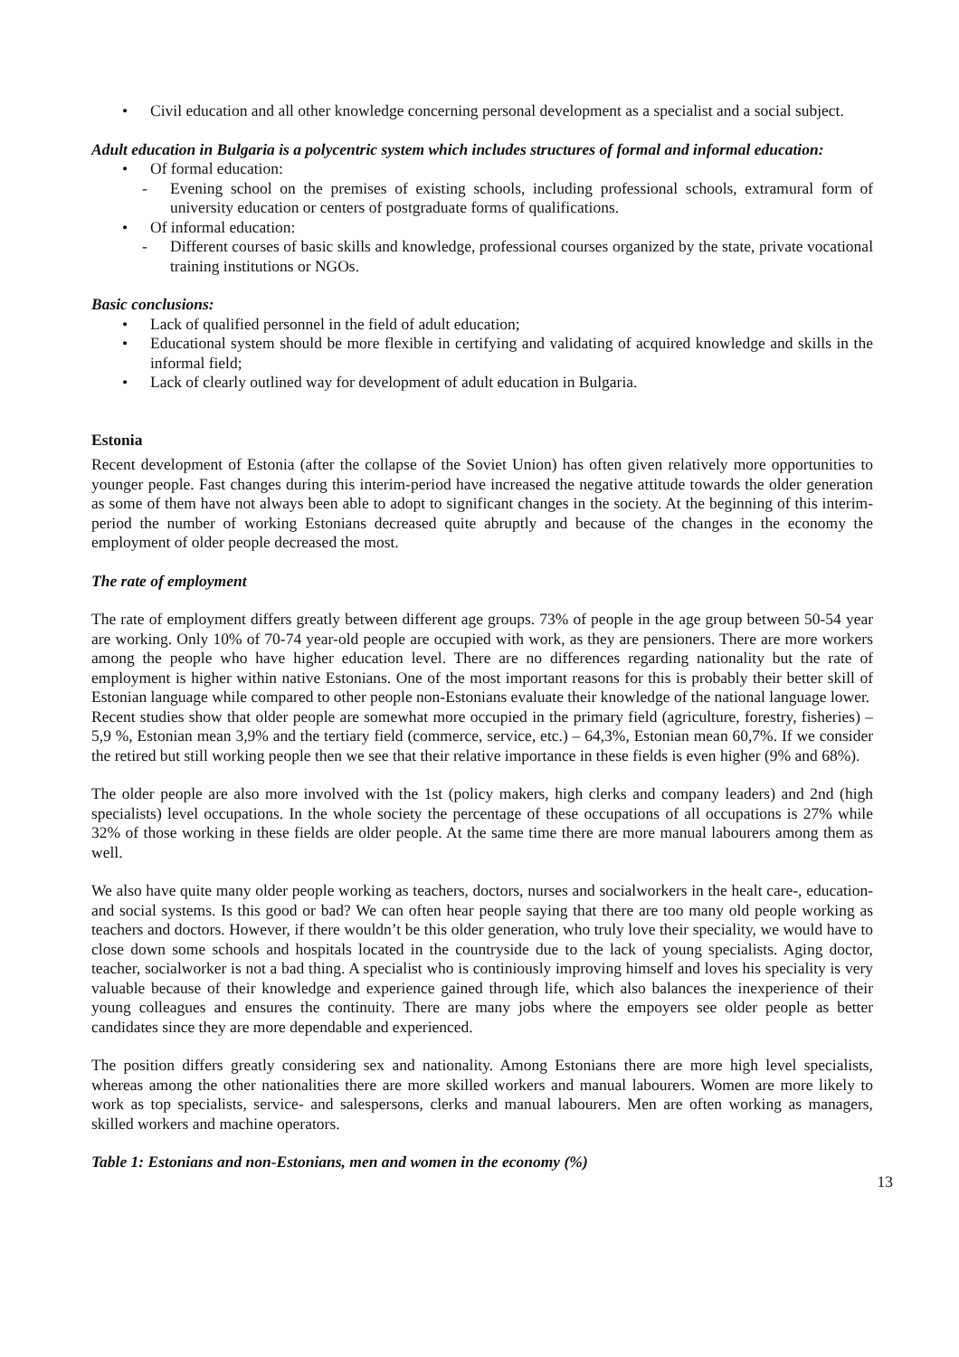Civil education and all other knowledge concerning personal development as a specialist and a social subject.
Adult education in Bulgaria is a polycentric system which includes structures of formal and informal education:
Of formal education:
Evening school on the premises of existing schools, including professional schools, extramural form of university education or centers of postgraduate forms of qualifications.
Of informal education:
Different courses of basic skills and knowledge, professional courses organized by the state, private vocational training institutions or NGOs.
Basic conclusions:
Lack of qualified personnel in the field of adult education;
Educational system should be more flexible in certifying and validating of acquired knowledge and skills in the informal field;
Lack of clearly outlined way for development of adult education in Bulgaria.
Estonia
Recent development of Estonia (after the collapse of the Soviet Union) has often given relatively more opportunities to younger people. Fast changes during this interim-period have increased the negative attitude towards the older generation as some of them have not always been able to adopt to significant changes in the society. At the beginning of this interim-period the number of working Estonians decreased quite abruptly and because of the changes in the economy the employment of older people decreased the most.
The rate of employment
The rate of employment differs greatly between different age groups. 73% of people in the age group between 50-54 year are working. Only 10% of 70-74 year-old people are occupied with work, as they are pensioners. There are more workers among the people who have higher education level. There are no differences regarding nationality but the rate of employment is higher within native Estonians. One of the most important reasons for this is probably their better skill of Estonian language while compared to other people non-Estonians evaluate their knowledge of the national language lower.
Recent studies show that older people are somewhat more occupied in the primary field (agriculture, forestry, fisheries) – 5,9 %, Estonian mean 3,9% and the tertiary field (commerce, service, etc.) – 64,3%, Estonian mean 60,7%. If we consider the retired but still working people then we see that their relative importance in these fields is even higher (9% and 68%).
The older people are also more involved with the 1st (policy makers, high clerks and company leaders) and 2nd (high specialists) level occupations. In the whole society the percentage of these occupations of all occupations is 27% while 32% of those working in these fields are older people. At the same time there are more manual labourers among them as well.
We also have quite many older people working as teachers, doctors, nurses and socialworkers in the healt care-, education- and social systems. Is this good or bad? We can often hear people saying that there are too many old people working as teachers and doctors. However, if there wouldn’t be this older generation, who truly love their speciality, we would have to close down some schools and hospitals located in the countryside due to the lack of young specialists. Aging doctor, teacher, socialworker is not a bad thing. A specialist who is continiously improving himself and loves his speciality is very valuable because of their knowledge and experience gained through life, which also balances the inexperience of their young colleagues and ensures the continuity. There are many jobs where the empoyers see older people as better candidates since they are more dependable and experienced.
The position differs greatly considering sex and nationality. Among Estonians there are more high level specialists, whereas among the other nationalities there are more skilled workers and manual labourers. Women are more likely to work as top specialists, service- and salespersons, clerks and manual labourers. Men are often working as managers, skilled workers and machine operators.
Table 1: Estonians and non-Estonians, men and women in the economy (%)
13